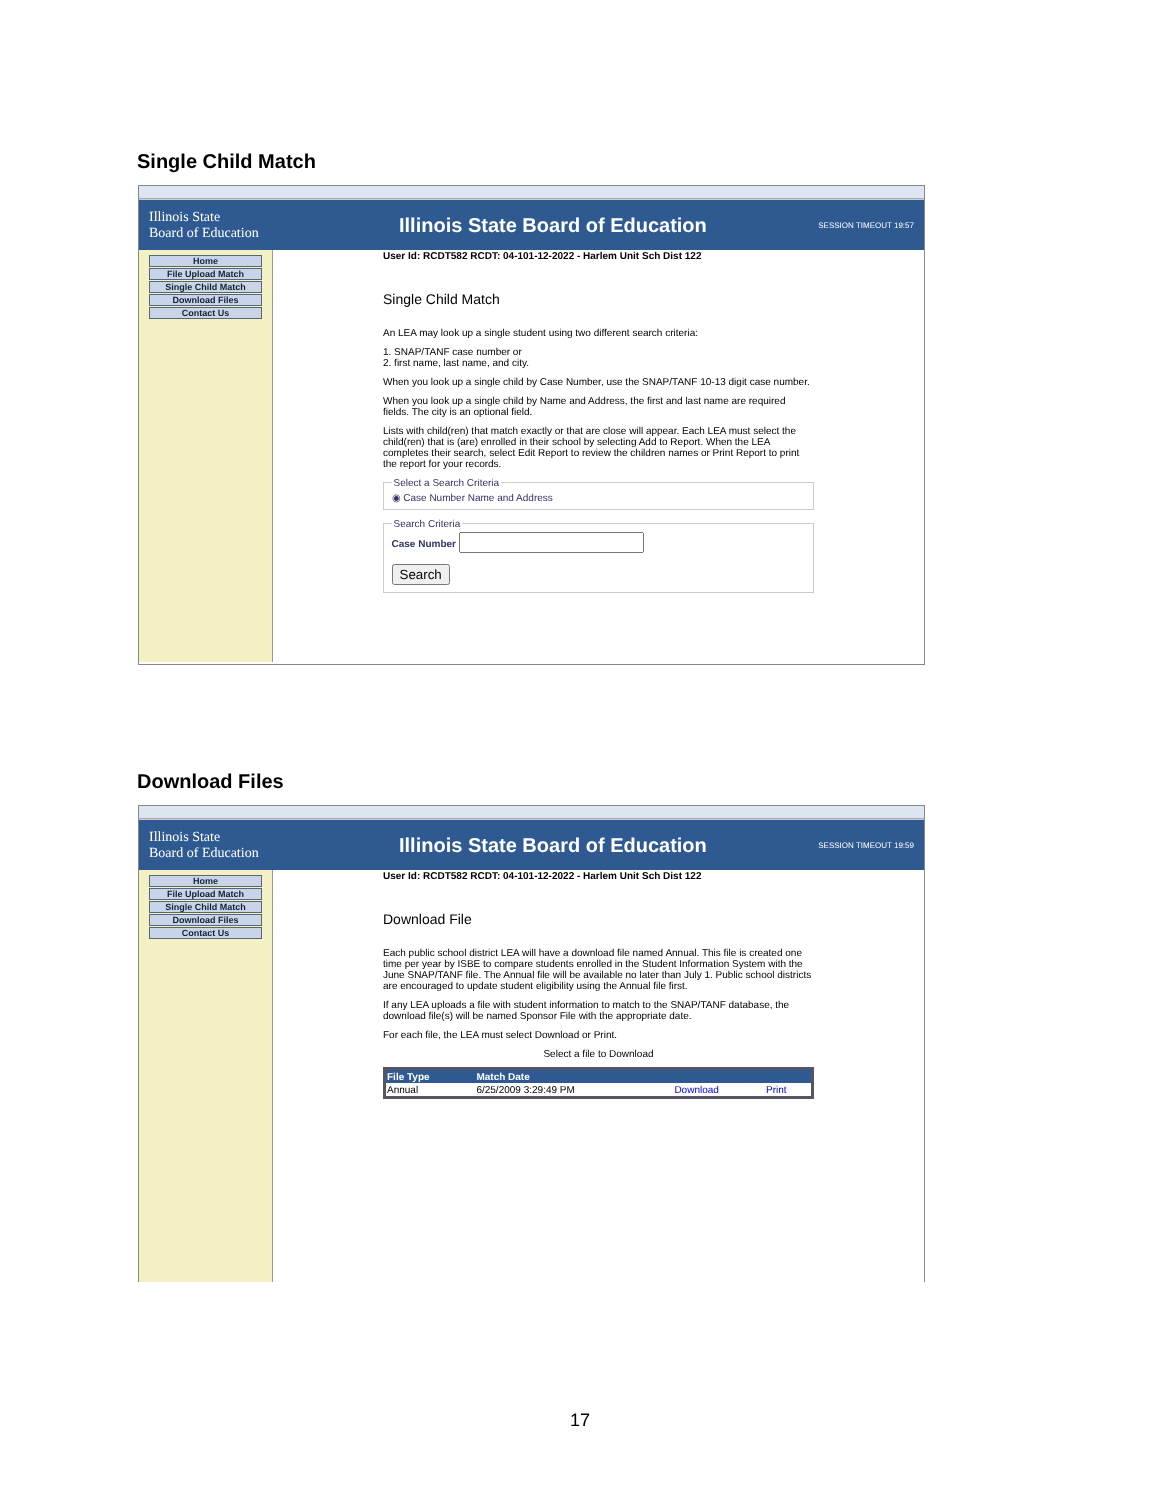Single Child Match
Illinois State
Board of Education
Illinois State Board of Education
SESSION TIMEOUT 19:57
Home
File Upload Match
Single Child Match
Download Files
Contact Us
User Id: RCDT582 RCDT: 04-101-12-2022 - Harlem Unit Sch Dist 122
Single Child Match
An LEA may look up a single student using two different search criteria:
1. SNAP/TANF case number or
2. first name, last name, and city.
When you look up a single child by Case Number, use the SNAP/TANF 10-13 digit case number.
When you look up a single child by Name and Address, the first and last name are required fields. The city is an optional field.
Lists with child(ren) that match exactly or that are close will appear. Each LEA must select the child(ren) that is (are) enrolled in their school by selecting Add to Report. When the LEA completes their search, select Edit Report to review the children names or Print Report to print the report for your records.
Select a Search Criteria◉ Case Number Name and Address Search CriteriaCase Number
Search
Download Files
Illinois State
Board of Education
Illinois State Board of Education
SESSION TIMEOUT 19:59
Home
File Upload Match
Single Child Match
Download Files
Contact Us
User Id: RCDT582 RCDT: 04-101-12-2022 - Harlem Unit Sch Dist 122
Download File
Each public school district LEA will have a download file named Annual. This file is created one time per year by ISBE to compare students enrolled in the Student Information System with the June SNAP/TANF file. The Annual file will be available no later than July 1. Public school districts are encouraged to update student eligibility using the Annual file first.
If any LEA uploads a file with student information to match to the SNAP/TANF database, the download file(s) will be named Sponsor File with the appropriate date.
For each file, the LEA must select Download or Print.
Select a file to Download
| File Type | Match Date | | |
| --- | --- | --- | --- |
| Annual | 6/25/2009 3:29:49 PM | Download | Print |
17